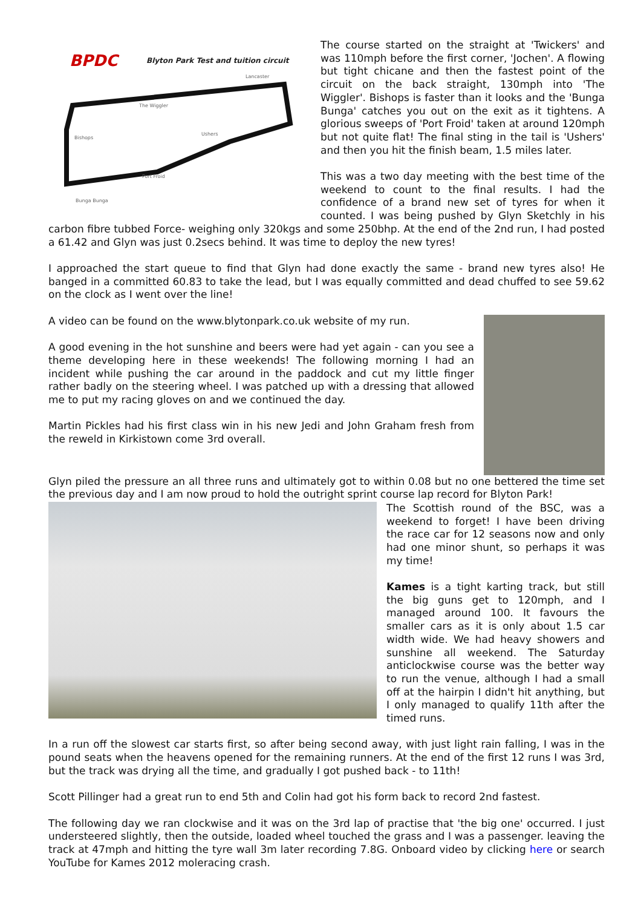BPDC
Blyton Park Test and tuition circuit
Lancaster
The Wiggler
Bishops
Ushers
Port Froid
Bunga Bunga
The course started on the straight at 'Twickers' and was 110mph before the first corner, 'Jochen'. A flowing but tight chicane and then the fastest point of the circuit on the back straight, 130mph into 'The Wiggler'. Bishops is faster than it looks and the 'Bunga Bunga' catches you out on the exit as it tightens. A glorious sweeps of 'Port Froid' taken at around 120mph but not quite flat! The final sting in the tail is 'Ushers' and then you hit the finish beam, 1.5 miles later.
This was a two day meeting with the best time of the weekend to count to the final results. I had the confidence of a brand new set of tyres for when it counted. I was being pushed by Glyn Sketchly in his carbon fibre tubbed Force- weighing only 320kgs and some 250bhp. At the end of the 2nd run, I had posted a 61.42 and Glyn was just 0.2secs behind. It was time to deploy the new tyres!
I approached the start queue to find that Glyn had done exactly the same - brand new tyres also! He banged in a committed 60.83 to take the lead, but I was equally committed and dead chuffed to see 59.62 on the clock as I went over the line!
A video can be found on the www.blytonpark.co.uk website of my run.
A good evening in the hot sunshine and beers were had yet again - can you see a theme developing here in these weekends! The following morning I had an incident while pushing the car around in the paddock and cut my little finger rather badly on the steering wheel. I was patched up with a dressing that allowed me to put my racing gloves on and we continued the day.
Martin Pickles had his first class win in his new Jedi and John Graham fresh from the reweld in Kirkistown come 3rd overall.
Glyn piled the pressure an all three runs and ultimately got to within 0.08 but no one bettered the time set the previous day and I am now proud to hold the outright sprint course lap record for Blyton Park!
The Scottish round of the BSC, was a weekend to forget! I have been driving the race car for 12 seasons now and only had one minor shunt, so perhaps it was my time!
Kames is a tight karting track, but still the big guns get to 120mph, and I managed around 100. It favours the smaller cars as it is only about 1.5 car width wide. We had heavy showers and sunshine all weekend. The Saturday anticlockwise course was the better way to run the venue, although I had a small off at the hairpin I didn't hit anything, but I only managed to qualify 11th after the timed runs.
In a run off the slowest car starts first, so after being second away, with just light rain falling, I was in the pound seats when the heavens opened for the remaining runners. At the end of the first 12 runs I was 3rd, but the track was drying all the time, and gradually I got pushed back - to 11th!
Scott Pillinger had a great run to end 5th and Colin had got his form back to record 2nd fastest.
The following day we ran clockwise and it was on the 3rd lap of practise that 'the big one' occurred. I just understeered slightly, then the outside, loaded wheel touched the grass and I was a passenger. leaving the track at 47mph and hitting the tyre wall 3m later recording 7.8G. Onboard video by clicking here or search YouTube for Kames 2012 moleracing crash.